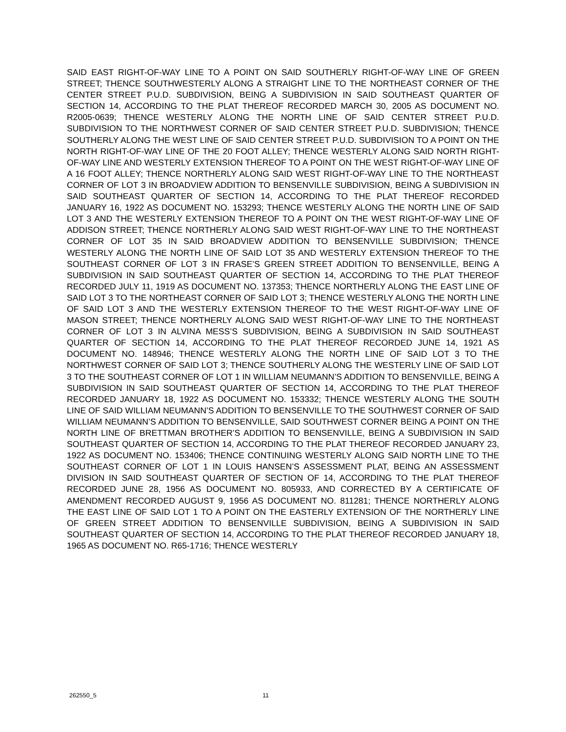SAID EAST RIGHT-OF-WAY LINE TO A POINT ON SAID SOUTHERLY RIGHT-OF-WAY LINE OF GREEN STREET; THENCE SOUTHWESTERLY ALONG A STRAIGHT LINE TO THE NORTHEAST CORNER OF THE CENTER STREET P.U.D. SUBDIVISION, BEING A SUBDIVISION IN SAID SOUTHEAST QUARTER OF SECTION 14, ACCORDING TO THE PLAT THEREOF RECORDED MARCH 30, 2005 AS DOCUMENT NO. R2005-0639; THENCE WESTERLY ALONG THE NORTH LINE OF SAID CENTER STREET P.U.D. SUBDIVISION TO THE NORTHWEST CORNER OF SAID CENTER STREET P.U.D. SUBDIVISION; THENCE SOUTHERLY ALONG THE WEST LINE OF SAID CENTER STREET P.U.D. SUBDIVISION TO A POINT ON THE NORTH RIGHT-OF-WAY LINE OF THE 20 FOOT ALLEY; THENCE WESTERLY ALONG SAID NORTH RIGHT-OF-WAY LINE AND WESTERLY EXTENSION THEREOF TO A POINT ON THE WEST RIGHT-OF-WAY LINE OF A 16 FOOT ALLEY; THENCE NORTHERLY ALONG SAID WEST RIGHT-OF-WAY LINE TO THE NORTHEAST CORNER OF LOT 3 IN BROADVIEW ADDITION TO BENSENVILLE SUBDIVISION, BEING A SUBDIVISION IN SAID SOUTHEAST QUARTER OF SECTION 14, ACCORDING TO THE PLAT THEREOF RECORDED JANUARY 16, 1922 AS DOCUMENT NO. 153293; THENCE WESTERLY ALONG THE NORTH LINE OF SAID LOT 3 AND THE WESTERLY EXTENSION THEREOF TO A POINT ON THE WEST RIGHT-OF-WAY LINE OF ADDISON STREET; THENCE NORTHERLY ALONG SAID WEST RIGHT-OF-WAY LINE TO THE NORTHEAST CORNER OF LOT 35 IN SAID BROADVIEW ADDITION TO BENSENVILLE SUBDIVISION; THENCE WESTERLY ALONG THE NORTH LINE OF SAID LOT 35 AND WESTERLY EXTENSION THEREOF TO THE SOUTHEAST CORNER OF LOT 3 IN FRASE’S GREEN STREET ADDITION TO BENSENVILLE, BEING A SUBDIVISION IN SAID SOUTHEAST QUARTER OF SECTION 14, ACCORDING TO THE PLAT THEREOF RECORDED JULY 11, 1919 AS DOCUMENT NO. 137353; THENCE NORTHERLY ALONG THE EAST LINE OF SAID LOT 3 TO THE NORTHEAST CORNER OF SAID LOT 3; THENCE WESTERLY ALONG THE NORTH LINE OF SAID LOT 3 AND THE WESTERLY EXTENSION THEREOF TO THE WEST RIGHT-OF-WAY LINE OF MASON STREET; THENCE NORTHERLY ALONG SAID WEST RIGHT-OF-WAY LINE TO THE NORTHEAST CORNER OF LOT 3 IN ALVINA MESS’S SUBDIVISION, BEING A SUBDIVISION IN SAID SOUTHEAST QUARTER OF SECTION 14, ACCORDING TO THE PLAT THEREOF RECORDED JUNE 14, 1921 AS DOCUMENT NO. 148946; THENCE WESTERLY ALONG THE NORTH LINE OF SAID LOT 3 TO THE NORTHWEST CORNER OF SAID LOT 3; THENCE SOUTHERLY ALONG THE WESTERLY LINE OF SAID LOT 3 TO THE SOUTHEAST CORNER OF LOT 1 IN WILLIAM NEUMANN’S ADDITION TO BENSENVILLE, BEING A SUBDIVISION IN SAID SOUTHEAST QUARTER OF SECTION 14, ACCORDING TO THE PLAT THEREOF RECORDED JANUARY 18, 1922 AS DOCUMENT NO. 153332; THENCE WESTERLY ALONG THE SOUTH LINE OF SAID WILLIAM NEUMANN’S ADDITION TO BENSENVILLE TO THE SOUTHWEST CORNER OF SAID WILLIAM NEUMANN’S ADDITION TO BENSENVILLE, SAID SOUTHWEST CORNER BEING A POINT ON THE NORTH LINE OF BRETTMAN BROTHER’S ADDITION TO BENSENVILLE, BEING A SUBDIVISION IN SAID SOUTHEAST QUARTER OF SECTION 14, ACCORDING TO THE PLAT THEREOF RECORDED JANUARY 23, 1922 AS DOCUMENT NO. 153406; THENCE CONTINUING WESTERLY ALONG SAID NORTH LINE TO THE SOUTHEAST CORNER OF LOT 1 IN LOUIS HANSEN’S ASSESSMENT PLAT, BEING AN ASSESSMENT DIVISION IN SAID SOUTHEAST QUARTER OF SECTION OF 14, ACCORDING TO THE PLAT THEREOF RECORDED JUNE 28, 1956 AS DOCUMENT NO. 805933, AND CORRECTED BY A CERTIFICATE OF AMENDMENT RECORDED AUGUST 9, 1956 AS DOCUMENT NO. 811281; THENCE NORTHERLY ALONG THE EAST LINE OF SAID LOT 1 TO A POINT ON THE EASTERLY EXTENSION OF THE NORTHERLY LINE OF GREEN STREET ADDITION TO BENSENVILLE SUBDIVISION, BEING A SUBDIVISION IN SAID SOUTHEAST QUARTER OF SECTION 14, ACCORDING TO THE PLAT THEREOF RECORDED JANUARY 18, 1965 AS DOCUMENT NO. R65-1716; THENCE WESTERLY
262550_5 11